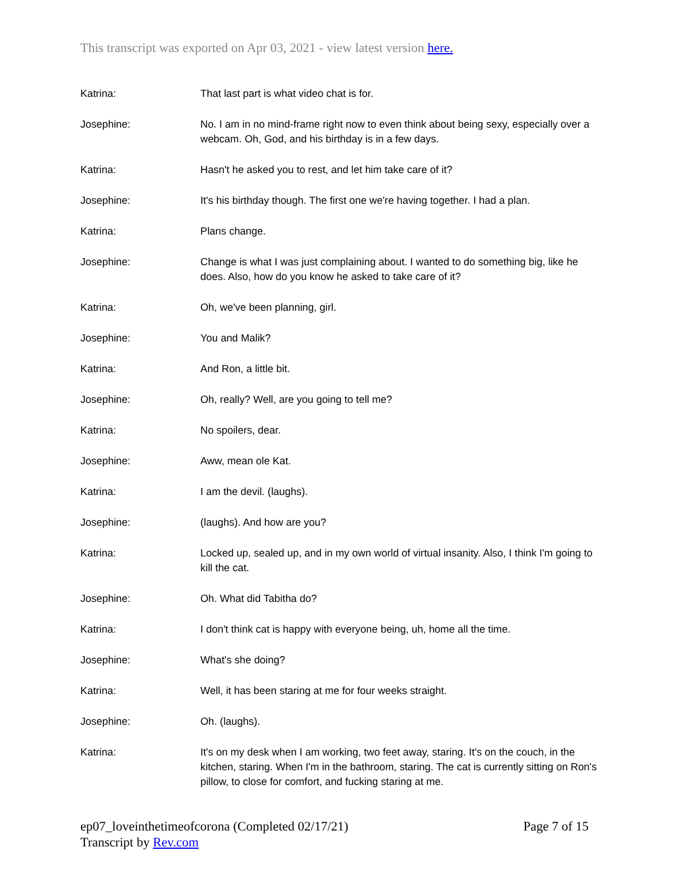This transcript was exported on Apr 03, 2021 - view latest version here.
Katrina: That last part is what video chat is for.
Josephine: No. I am in no mind-frame right now to even think about being sexy, especially over a webcam. Oh, God, and his birthday is in a few days.
Katrina: Hasn't he asked you to rest, and let him take care of it?
Josephine: It's his birthday though. The first one we're having together. I had a plan.
Katrina: Plans change.
Josephine: Change is what I was just complaining about. I wanted to do something big, like he does. Also, how do you know he asked to take care of it?
Katrina: Oh, we've been planning, girl.
Josephine: You and Malik?
Katrina: And Ron, a little bit.
Josephine: Oh, really? Well, are you going to tell me?
Katrina: No spoilers, dear.
Josephine: Aww, mean ole Kat.
Katrina: I am the devil. (laughs).
Josephine: (laughs). And how are you?
Katrina: Locked up, sealed up, and in my own world of virtual insanity. Also, I think I'm going to kill the cat.
Josephine: Oh. What did Tabitha do?
Katrina: I don't think cat is happy with everyone being, uh, home all the time.
Josephine: What's she doing?
Katrina: Well, it has been staring at me for four weeks straight.
Josephine: Oh. (laughs).
Katrina: It's on my desk when I am working, two feet away, staring. It's on the couch, in the kitchen, staring. When I'm in the bathroom, staring. The cat is currently sitting on Ron's pillow, to close for comfort, and fucking staring at me.
Page 7 of 15 ep07_loveinthetimeofcorona (Completed 02/17/21)
Transcript by Rev.com